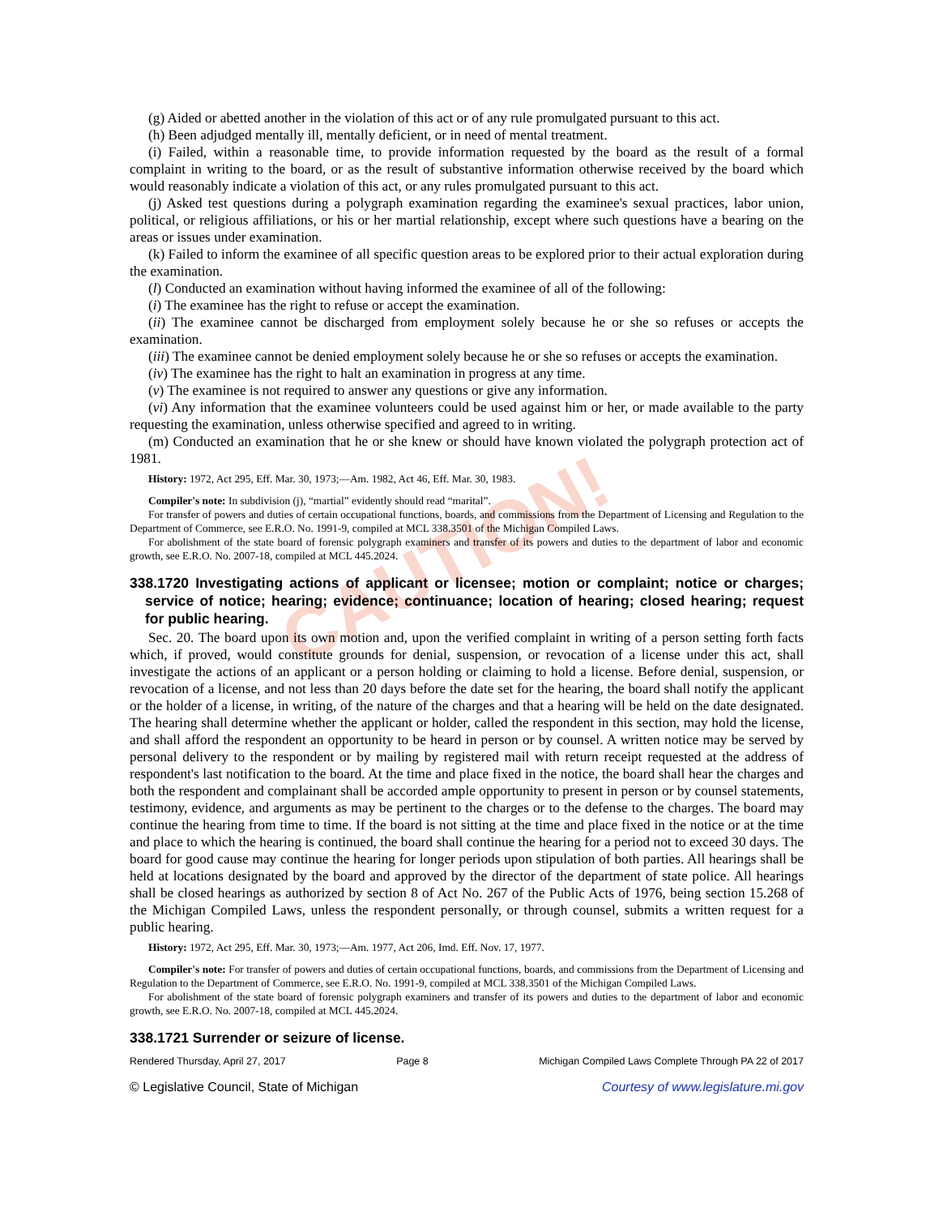CAUTION!
(g) Aided or abetted another in the violation of this act or of any rule promulgated pursuant to this act.
(h) Been adjudged mentally ill, mentally deficient, or in need of mental treatment.
(i) Failed, within a reasonable time, to provide information requested by the board as the result of a formal complaint in writing to the board, or as the result of substantive information otherwise received by the board which would reasonably indicate a violation of this act, or any rules promulgated pursuant to this act.
(j) Asked test questions during a polygraph examination regarding the examinee's sexual practices, labor union, political, or religious affiliations, or his or her martial relationship, except where such questions have a bearing on the areas or issues under examination.
(k) Failed to inform the examinee of all specific question areas to be explored prior to their actual exploration during the examination.
(l) Conducted an examination without having informed the examinee of all of the following:
(i) The examinee has the right to refuse or accept the examination.
(ii) The examinee cannot be discharged from employment solely because he or she so refuses or accepts the examination.
(iii) The examinee cannot be denied employment solely because he or she so refuses or accepts the examination.
(iv) The examinee has the right to halt an examination in progress at any time.
(v) The examinee is not required to answer any questions or give any information.
(vi) Any information that the examinee volunteers could be used against him or her, or made available to the party requesting the examination, unless otherwise specified and agreed to in writing.
(m) Conducted an examination that he or she knew or should have known violated the polygraph protection act of 1981.
History: 1972, Act 295, Eff. Mar. 30, 1973;—Am. 1982, Act 46, Eff. Mar. 30, 1983.
Compiler's note: In subdivision (j), “martial” evidently should read “marital”.
For transfer of powers and duties of certain occupational functions, boards, and commissions from the Department of Licensing and Regulation to the Department of Commerce, see E.R.O. No. 1991-9, compiled at MCL 338.3501 of the Michigan Compiled Laws.
For abolishment of the state board of forensic polygraph examiners and transfer of its powers and duties to the department of labor and economic growth, see E.R.O. No. 2007-18, compiled at MCL 445.2024.
338.1720 Investigating actions of applicant or licensee; motion or complaint; notice or charges; service of notice; hearing; evidence; continuance; location of hearing; closed hearing; request for public hearing.
Sec. 20. The board upon its own motion and, upon the verified complaint in writing of a person setting forth facts which, if proved, would constitute grounds for denial, suspension, or revocation of a license under this act, shall investigate the actions of an applicant or a person holding or claiming to hold a license. Before denial, suspension, or revocation of a license, and not less than 20 days before the date set for the hearing, the board shall notify the applicant or the holder of a license, in writing, of the nature of the charges and that a hearing will be held on the date designated. The hearing shall determine whether the applicant or holder, called the respondent in this section, may hold the license, and shall afford the respondent an opportunity to be heard in person or by counsel. A written notice may be served by personal delivery to the respondent or by mailing by registered mail with return receipt requested at the address of respondent's last notification to the board. At the time and place fixed in the notice, the board shall hear the charges and both the respondent and complainant shall be accorded ample opportunity to present in person or by counsel statements, testimony, evidence, and arguments as may be pertinent to the charges or to the defense to the charges. The board may continue the hearing from time to time. If the board is not sitting at the time and place fixed in the notice or at the time and place to which the hearing is continued, the board shall continue the hearing for a period not to exceed 30 days. The board for good cause may continue the hearing for longer periods upon stipulation of both parties. All hearings shall be held at locations designated by the board and approved by the director of the department of state police. All hearings shall be closed hearings as authorized by section 8 of Act No. 267 of the Public Acts of 1976, being section 15.268 of the Michigan Compiled Laws, unless the respondent personally, or through counsel, submits a written request for a public hearing.
History: 1972, Act 295, Eff. Mar. 30, 1973;—Am. 1977, Act 206, Imd. Eff. Nov. 17, 1977.
Compiler's note: For transfer of powers and duties of certain occupational functions, boards, and commissions from the Department of Licensing and Regulation to the Department of Commerce, see E.R.O. No. 1991-9, compiled at MCL 338.3501 of the Michigan Compiled Laws.
For abolishment of the state board of forensic polygraph examiners and transfer of its powers and duties to the department of labor and economic growth, see E.R.O. No. 2007-18, compiled at MCL 445.2024.
338.1721 Surrender or seizure of license.
Rendered Thursday, April 27, 2017 Page 8 Michigan Compiled Laws Complete Through PA 22 of 2017
© Legislative Council, State of Michigan Courtesy of www.legislature.mi.gov